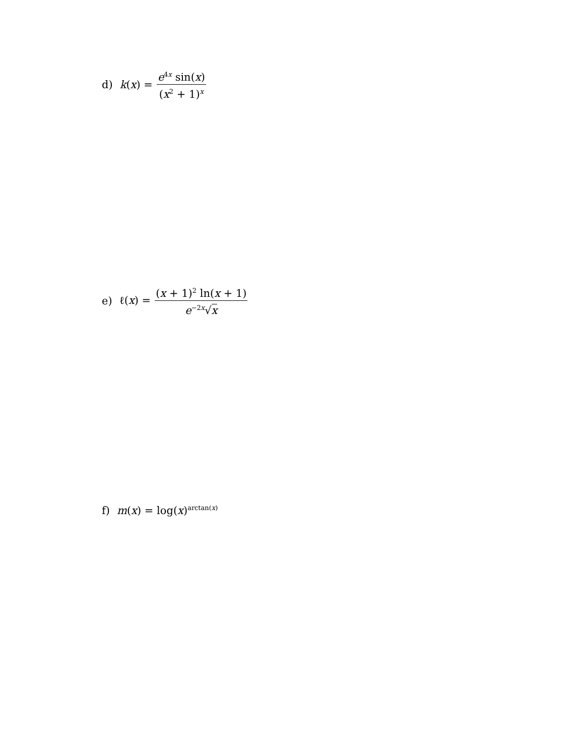d) k(x) = e<sup>4x</sup> sin(x) (x<sup>2</sup> + 1)<sup>x</sup>
e) ℓ(x) = (x + 1)<sup>2</sup> ln(x + 1) e<sup>−2x</sup>√x
f) m(x) = log(x)<sup>arctan(x)</sup>